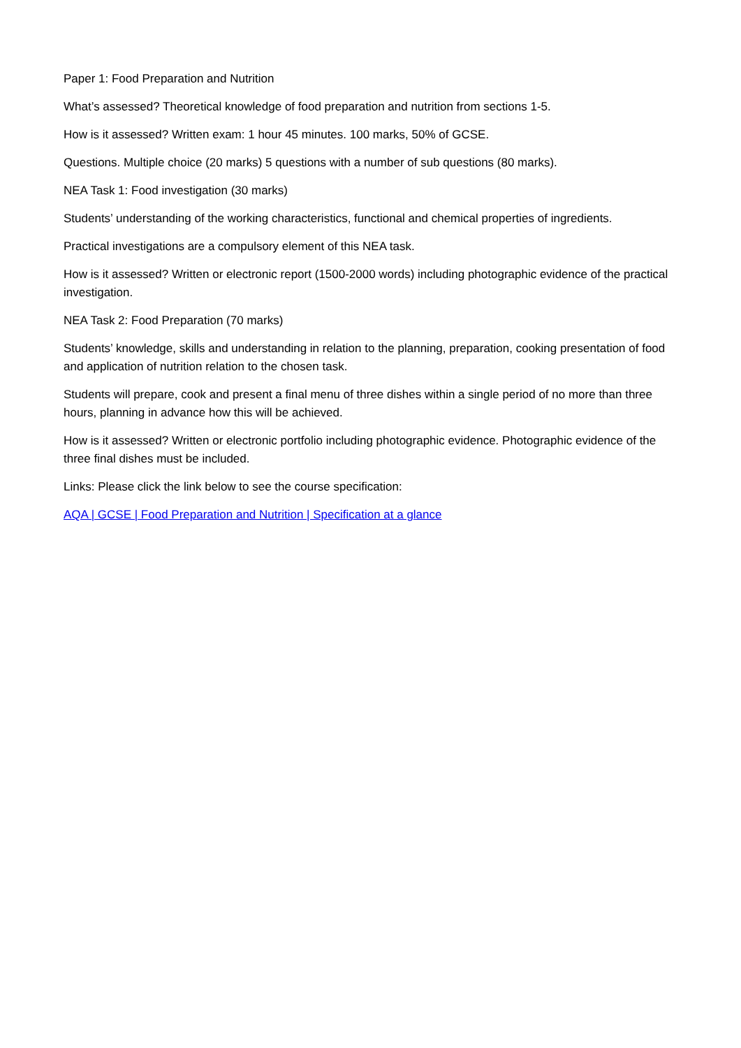Paper 1: Food Preparation and Nutrition
What’s assessed? Theoretical knowledge of food preparation and nutrition from sections 1-5.
How is it assessed? Written exam: 1 hour 45 minutes. 100 marks, 50% of GCSE.
Questions. Multiple choice (20 marks) 5 questions with a number of sub questions (80 marks).
NEA Task 1: Food investigation (30 marks)
Students’ understanding of the working characteristics, functional and chemical properties of ingredients.
Practical investigations are a compulsory element of this NEA task.
How is it assessed? Written or electronic report (1500-2000 words) including photographic evidence of the practical investigation.
NEA Task 2: Food Preparation (70 marks)
Students’ knowledge, skills and understanding in relation to the planning, preparation, cooking presentation of food and application of nutrition relation to the chosen task.
Students will prepare, cook and present a final menu of three dishes within a single period of no more than three hours, planning in advance how this will be achieved.
How is it assessed? Written or electronic portfolio including photographic evidence. Photographic evidence of the three final dishes must be included.
Links: Please click the link below to see the course specification:
AQA | GCSE | Food Preparation and Nutrition | Specification at a glance